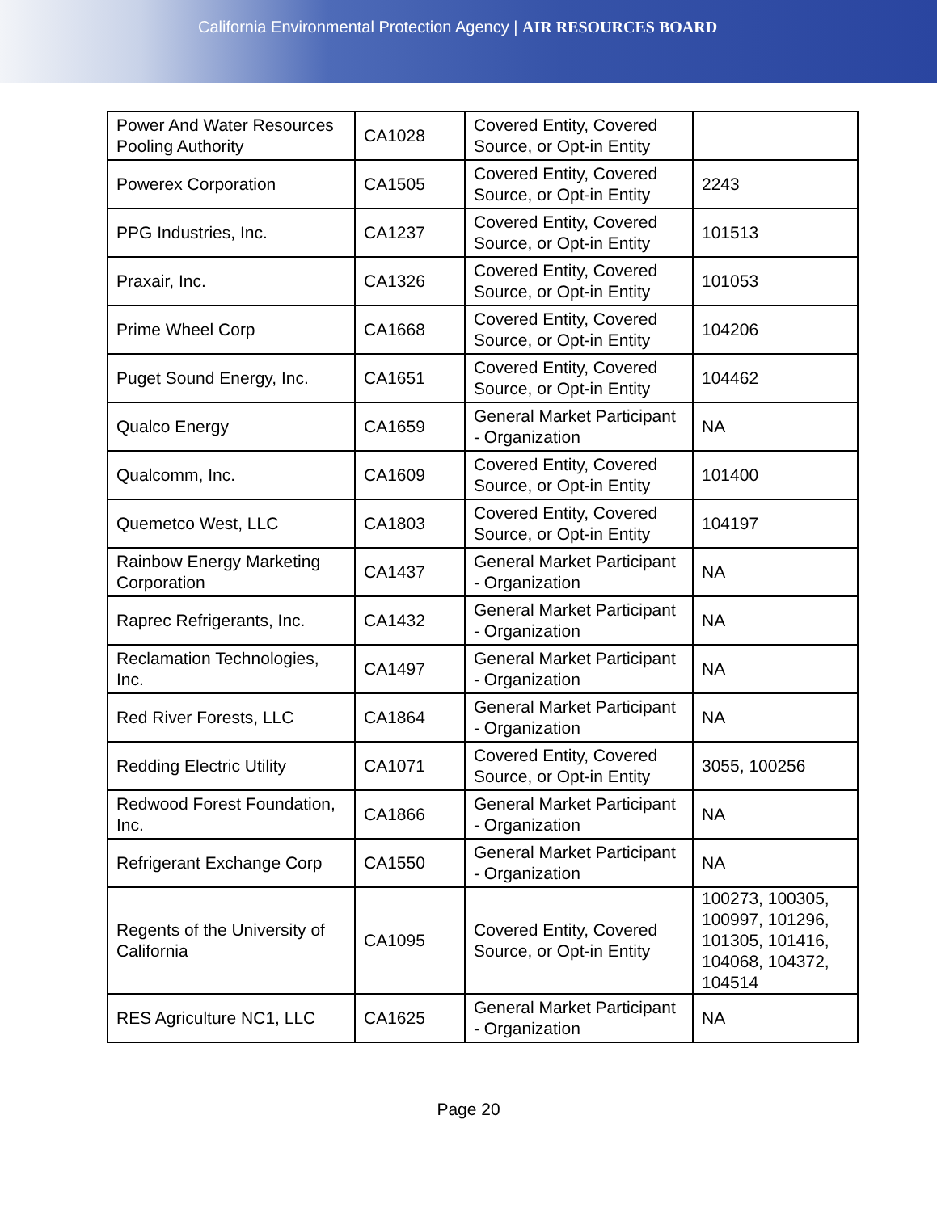California Environmental Protection Agency | AIR RESOURCES BOARD
| Power And Water Resources Pooling Authority | CA1028 | Covered Entity, Covered Source, or Opt-in Entity | |
| Powerex Corporation | CA1505 | Covered Entity, Covered Source, or Opt-in Entity | 2243 |
| PPG Industries, Inc. | CA1237 | Covered Entity, Covered Source, or Opt-in Entity | 101513 |
| Praxair, Inc. | CA1326 | Covered Entity, Covered Source, or Opt-in Entity | 101053 |
| Prime Wheel Corp | CA1668 | Covered Entity, Covered Source, or Opt-in Entity | 104206 |
| Puget Sound Energy, Inc. | CA1651 | Covered Entity, Covered Source, or Opt-in Entity | 104462 |
| Qualco Energy | CA1659 | General Market Participant - Organization | NA |
| Qualcomm, Inc. | CA1609 | Covered Entity, Covered Source, or Opt-in Entity | 101400 |
| Quemetco West, LLC | CA1803 | Covered Entity, Covered Source, or Opt-in Entity | 104197 |
| Rainbow Energy Marketing Corporation | CA1437 | General Market Participant - Organization | NA |
| Raprec Refrigerants, Inc. | CA1432 | General Market Participant - Organization | NA |
| Reclamation Technologies, Inc. | CA1497 | General Market Participant - Organization | NA |
| Red River Forests, LLC | CA1864 | General Market Participant - Organization | NA |
| Redding Electric Utility | CA1071 | Covered Entity, Covered Source, or Opt-in Entity | 3055, 100256 |
| Redwood Forest Foundation, Inc. | CA1866 | General Market Participant - Organization | NA |
| Refrigerant Exchange Corp | CA1550 | General Market Participant - Organization | NA |
| Regents of the University of California | CA1095 | Covered Entity, Covered Source, or Opt-in Entity | 100273, 100305, 100997, 101296, 101305, 101416, 104068, 104372, 104514 |
| RES Agriculture NC1, LLC | CA1625 | General Market Participant - Organization | NA |
Page 20